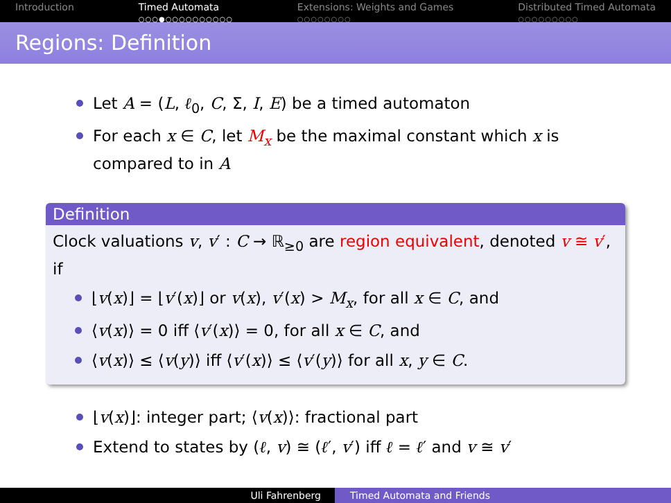Introduction Timed Automata
○○○●○○○○○○○○○○
Extensions: Weights and Games
○○○○○○○○
Distributed Timed Automata
○○○○○○○○○
Regions: Definition
Let A = (L, ℓ<sub>0</sub>, C, Σ, I, E) be a timed automaton
For each x ∈ C, let M<sub>x</sub> be the maximal constant which x is compared to in A
Definition
Clock valuations v, v′ : C → ℝ<sub>≥0</sub> are region equivalent, denoted v ≅ v′, if
⌊v(x)⌋ = ⌊v′(x)⌋ or v(x), v′(x) > M<sub>x</sub>, for all x ∈ C, and
⟨v(x)⟩ = 0 iff ⟨v′(x)⟩ = 0, for all x ∈ C, and
⟨v(x)⟩ ≤ ⟨v(y)⟩ iff ⟨v′(x)⟩ ≤ ⟨v′(y)⟩ for all x, y ∈ C.
⌊v(x)⌋: integer part; ⟨v(x)⟩: fractional part
Extend to states by (ℓ, v) ≅ (ℓ′, v′) iff ℓ = ℓ′ and v ≅ v′
Uli Fahrenberg Timed Automata and Friends